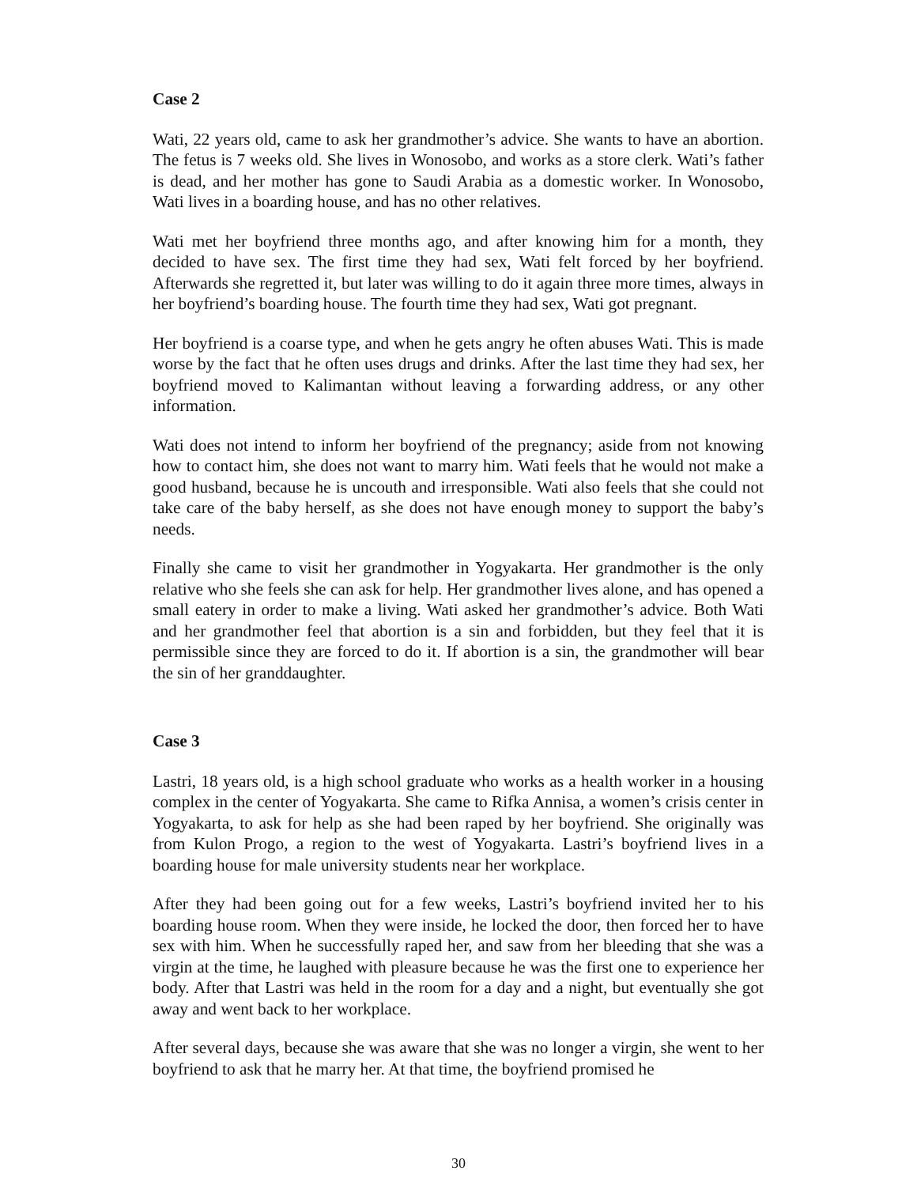Case 2
Wati, 22 years old, came to ask her grandmother’s advice. She wants to have an abortion. The fetus is 7 weeks old. She lives in Wonosobo, and works as a store clerk. Wati’s father is dead, and her mother has gone to Saudi Arabia as a domestic worker. In Wonosobo, Wati lives in a boarding house, and has no other relatives.
Wati met her boyfriend three months ago, and after knowing him for a month, they decided to have sex. The first time they had sex, Wati felt forced by her boyfriend. Afterwards she regretted it, but later was willing to do it again three more times, always in her boyfriend’s boarding house. The fourth time they had sex, Wati got pregnant.
Her boyfriend is a coarse type, and when he gets angry he often abuses Wati. This is made worse by the fact that he often uses drugs and drinks. After the last time they had sex, her boyfriend moved to Kalimantan without leaving a forwarding address, or any other information.
Wati does not intend to inform her boyfriend of the pregnancy; aside from not knowing how to contact him, she does not want to marry him. Wati feels that he would not make a good husband, because he is uncouth and irresponsible. Wati also feels that she could not take care of the baby herself, as she does not have enough money to support the baby’s needs.
Finally she came to visit her grandmother in Yogyakarta. Her grandmother is the only relative who she feels she can ask for help. Her grandmother lives alone, and has opened a small eatery in order to make a living. Wati asked her grandmother’s advice. Both Wati and her grandmother feel that abortion is a sin and forbidden, but they feel that it is permissible since they are forced to do it. If abortion is a sin, the grandmother will bear the sin of her granddaughter.
Case 3
Lastri, 18 years old, is a high school graduate who works as a health worker in a housing complex in the center of Yogyakarta. She came to Rifka Annisa, a women’s crisis center in Yogyakarta, to ask for help as she had been raped by her boyfriend. She originally was from Kulon Progo, a region to the west of Yogyakarta. Lastri’s boyfriend lives in a boarding house for male university students near her workplace.
After they had been going out for a few weeks, Lastri’s boyfriend invited her to his boarding house room. When they were inside, he locked the door, then forced her to have sex with him. When he successfully raped her, and saw from her bleeding that she was a virgin at the time, he laughed with pleasure because he was the first one to experience her body. After that Lastri was held in the room for a day and a night, but eventually she got away and went back to her workplace.
After several days, because she was aware that she was no longer a virgin, she went to her boyfriend to ask that he marry her. At that time, the boyfriend promised he
30